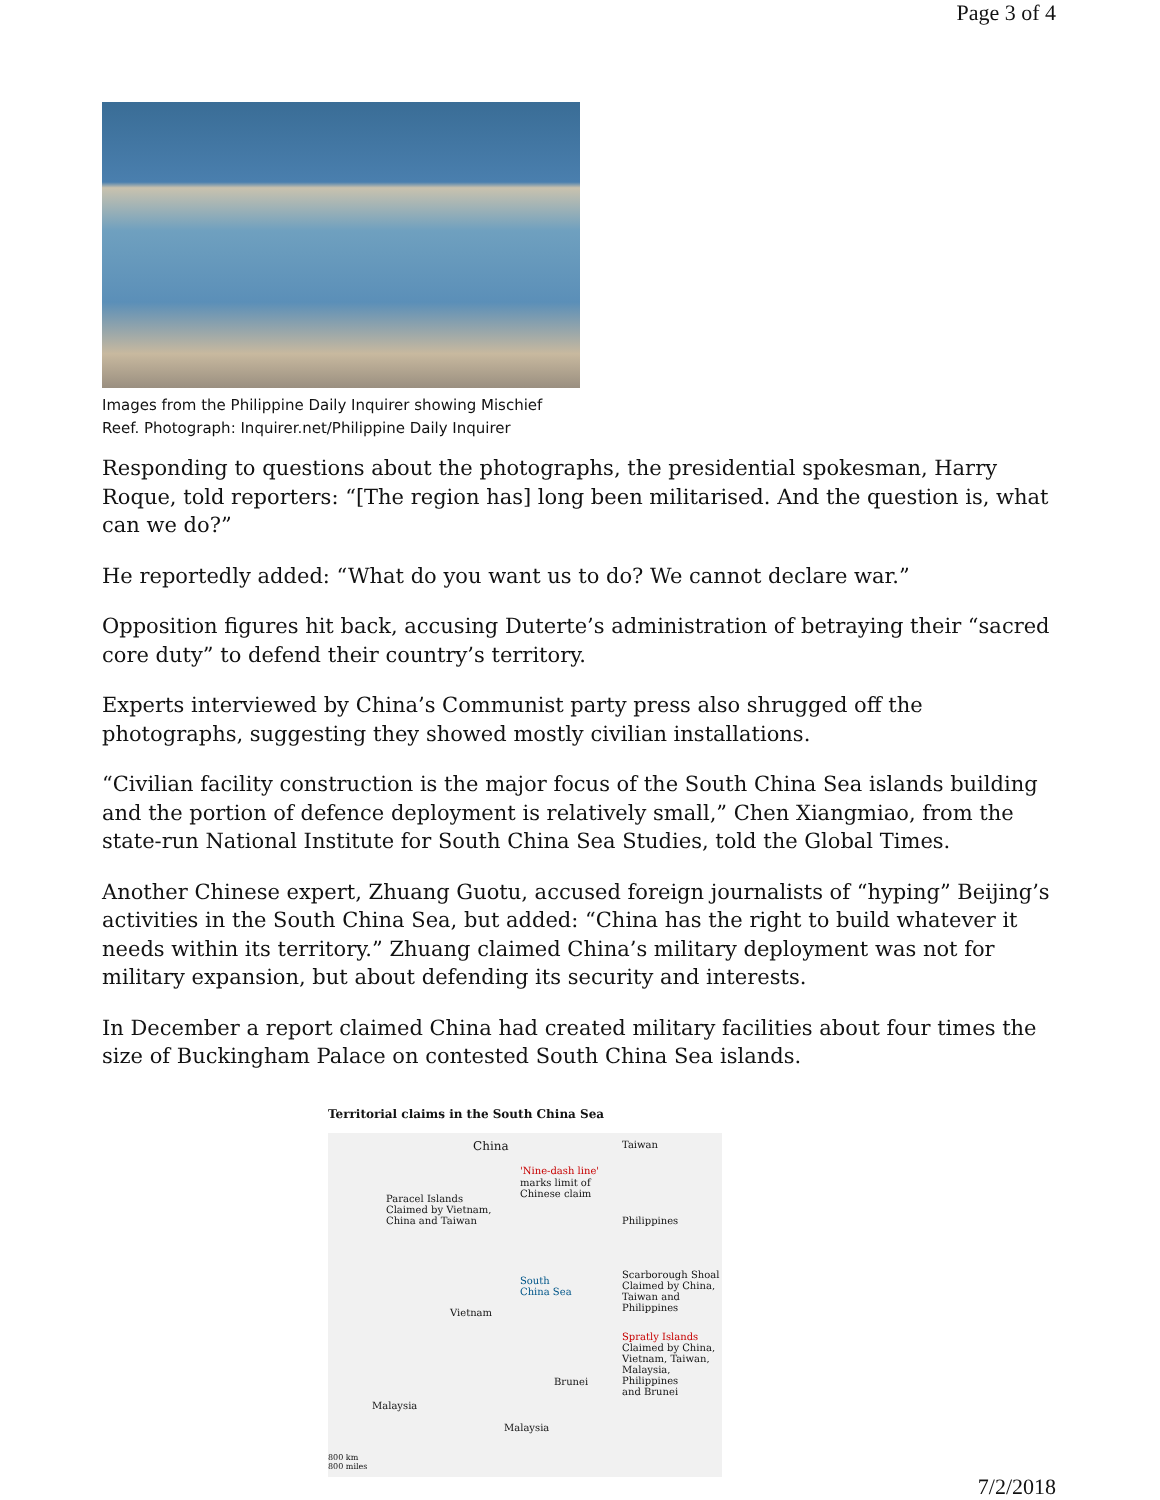Page 3 of 4
Images from the Philippine Daily Inquirer showing Mischief Reef. Photograph: Inquirer.net/Philippine Daily Inquirer
Responding to questions about the photographs, the presidential spokesman, Harry Roque, told reporters: “[The region has] long been militarised. And the question is, what can we do?”
He reportedly added: “What do you want us to do? We cannot declare war.”
Opposition figures hit back, accusing Duterte’s administration of betraying their “sacred core duty” to defend their country’s territory.
Experts interviewed by China’s Communist party press also shrugged off the photographs, suggesting they showed mostly civilian installations.
“Civilian facility construction is the major focus of the South China Sea islands building and the portion of defence deployment is relatively small,” Chen Xiangmiao, from the state-run National Institute for South China Sea Studies, told the Global Times.
Another Chinese expert, Zhuang Guotu, accused foreign journalists of “hyping” Beijing’s activities in the South China Sea, but added: “China has the right to build whatever it needs within its territory.” Zhuang claimed China’s military deployment was not for military expansion, but about defending its security and interests.
In December a report claimed China had created military facilities about four times the size of Buckingham Palace on contested South China Sea islands.
Territorial claims in the South China Sea
China Taiwan
'Nine-dash line'
marks limit of
Chinese claim
Paracel Islands
Claimed by Vietnam,
China and Taiwan
Philippines
South
China Sea
Scarborough Shoal
Claimed by China,
Taiwan and
Philippines
Vietnam
Spratly Islands
Claimed by China,
Vietnam, Taiwan,
Malaysia, Philippines
and Brunei
Brunei
Malaysia
Malaysia
800 km
800 miles
7/2/2018